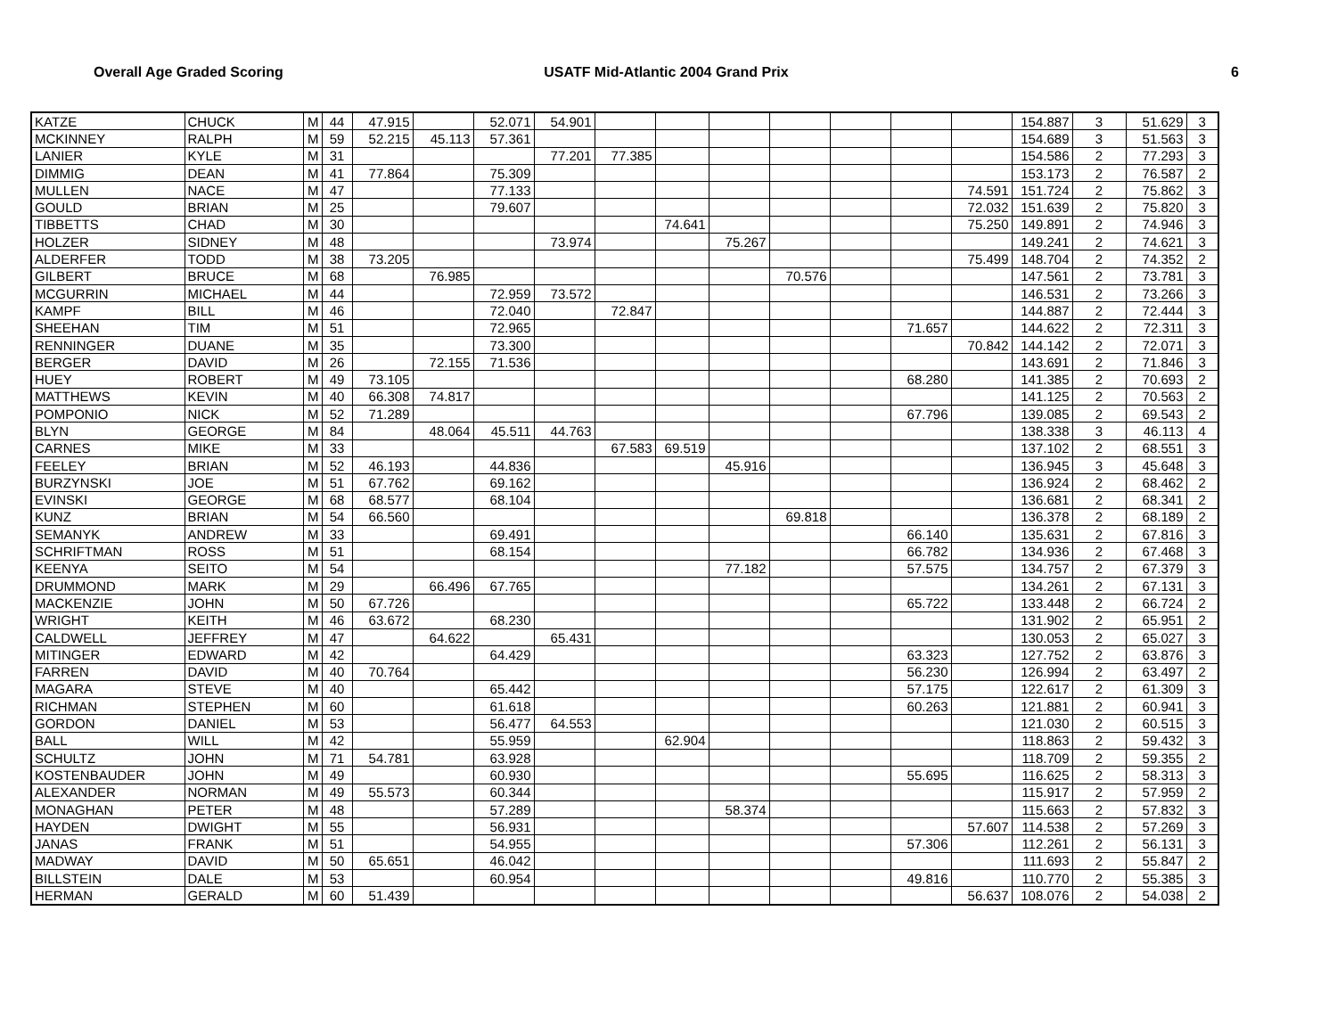Overall Age Graded Scoring USATF Mid-Atlantic 2004 Grand Prix
6
| KATZE | CHUCK | M | 44 | 47.915 | | 52.071 | 54.901 | | | | | | | | 154.887 | 3 | 51.629 | 3 |
| MCKINNEY | RALPH | M | 59 | 52.215 | 45.113 | 57.361 | | | | | | | | | 154.689 | 3 | 51.563 | 3 |
| LANIER | KYLE | M | 31 | | | | 77.201 | 77.385 | | | | | | | 154.586 | 2 | 77.293 | 3 |
| DIMMIG | DEAN | M | 41 | 77.864 | | 75.309 | | | | | | | | | 153.173 | 2 | 76.587 | 2 |
| MULLEN | NACE | M | 47 | | | 77.133 | | | | | | | | 74.591 | 151.724 | 2 | 75.862 | 3 |
| GOULD | BRIAN | M | 25 | | | 79.607 | | | | | | | | 72.032 | 151.639 | 2 | 75.820 | 3 |
| TIBBETTS | CHAD | M | 30 | | | | | | 74.641 | | | | | 75.250 | 149.891 | 2 | 74.946 | 3 |
| HOLZER | SIDNEY | M | 48 | | | | 73.974 | | | 75.267 | | | | | 149.241 | 2 | 74.621 | 3 |
| ALDERFER | TODD | M | 38 | 73.205 | | | | | | | | | | 75.499 | 148.704 | 2 | 74.352 | 2 |
| GILBERT | BRUCE | M | 68 | | 76.985 | | | | | | 70.576 | | | | 147.561 | 2 | 73.781 | 3 |
| MCGURRIN | MICHAEL | M | 44 | | | 72.959 | 73.572 | | | | | | | | 146.531 | 2 | 73.266 | 3 |
| KAMPF | BILL | M | 46 | | | 72.040 | | 72.847 | | | | | | | 144.887 | 2 | 72.444 | 3 |
| SHEEHAN | TIM | M | 51 | | | 72.965 | | | | | | | 71.657 | | 144.622 | 2 | 72.311 | 3 |
| RENNINGER | DUANE | M | 35 | | | 73.300 | | | | | | | | 70.842 | 144.142 | 2 | 72.071 | 3 |
| BERGER | DAVID | M | 26 | | 72.155 | 71.536 | | | | | | | | | 143.691 | 2 | 71.846 | 3 |
| HUEY | ROBERT | M | 49 | 73.105 | | | | | | | | | 68.280 | | 141.385 | 2 | 70.693 | 2 |
| MATTHEWS | KEVIN | M | 40 | 66.308 | 74.817 | | | | | | | | | | 141.125 | 2 | 70.563 | 2 |
| POMPONIO | NICK | M | 52 | 71.289 | | | | | | | | | 67.796 | | 139.085 | 2 | 69.543 | 2 |
| BLYN | GEORGE | M | 84 | | 48.064 | 45.511 | 44.763 | | | | | | | | 138.338 | 3 | 46.113 | 4 |
| CARNES | MIKE | M | 33 | | | | | 67.583 | 69.519 | | | | | | 137.102 | 2 | 68.551 | 3 |
| FEELEY | BRIAN | M | 52 | 46.193 | | 44.836 | | | | 45.916 | | | | | 136.945 | 3 | 45.648 | 3 |
| BURZYNSKI | JOE | M | 51 | 67.762 | | 69.162 | | | | | | | | | 136.924 | 2 | 68.462 | 2 |
| EVINSKI | GEORGE | M | 68 | 68.577 | | 68.104 | | | | | | | | | 136.681 | 2 | 68.341 | 2 |
| KUNZ | BRIAN | M | 54 | 66.560 | | | | | | | 69.818 | | | | 136.378 | 2 | 68.189 | 2 |
| SEMANYK | ANDREW | M | 33 | | | 69.491 | | | | | | | 66.140 | | 135.631 | 2 | 67.816 | 3 |
| SCHRIFTMAN | ROSS | M | 51 | | | 68.154 | | | | | | | 66.782 | | 134.936 | 2 | 67.468 | 3 |
| KEENYA | SEITO | M | 54 | | | | | | | 77.182 | | | 57.575 | | 134.757 | 2 | 67.379 | 3 |
| DRUMMOND | MARK | M | 29 | | 66.496 | 67.765 | | | | | | | | | 134.261 | 2 | 67.131 | 3 |
| MACKENZIE | JOHN | M | 50 | 67.726 | | | | | | | | | 65.722 | | 133.448 | 2 | 66.724 | 2 |
| WRIGHT | KEITH | M | 46 | 63.672 | | 68.230 | | | | | | | | | 131.902 | 2 | 65.951 | 2 |
| CALDWELL | JEFFREY | M | 47 | | 64.622 | | 65.431 | | | | | | | | 130.053 | 2 | 65.027 | 3 |
| MITINGER | EDWARD | M | 42 | | | 64.429 | | | | | | | 63.323 | | 127.752 | 2 | 63.876 | 3 |
| FARREN | DAVID | M | 40 | 70.764 | | | | | | | | | 56.230 | | 126.994 | 2 | 63.497 | 2 |
| MAGARA | STEVE | M | 40 | | | 65.442 | | | | | | | 57.175 | | 122.617 | 2 | 61.309 | 3 |
| RICHMAN | STEPHEN | M | 60 | | | 61.618 | | | | | | | 60.263 | | 121.881 | 2 | 60.941 | 3 |
| GORDON | DANIEL | M | 53 | | | 56.477 | 64.553 | | | | | | | | 121.030 | 2 | 60.515 | 3 |
| BALL | WILL | M | 42 | | | 55.959 | | | 62.904 | | | | | | 118.863 | 2 | 59.432 | 3 |
| SCHULTZ | JOHN | M | 71 | 54.781 | | 63.928 | | | | | | | | | 118.709 | 2 | 59.355 | 2 |
| KOSTENBAUDER | JOHN | M | 49 | | | 60.930 | | | | | | | 55.695 | | 116.625 | 2 | 58.313 | 3 |
| ALEXANDER | NORMAN | M | 49 | 55.573 | | 60.344 | | | | | | | | | 115.917 | 2 | 57.959 | 2 |
| MONAGHAN | PETER | M | 48 | | | 57.289 | | | | 58.374 | | | | | 115.663 | 2 | 57.832 | 3 |
| HAYDEN | DWIGHT | M | 55 | | | 56.931 | | | | | | | | 57.607 | 114.538 | 2 | 57.269 | 3 |
| JANAS | FRANK | M | 51 | | | 54.955 | | | | | | | 57.306 | | 112.261 | 2 | 56.131 | 3 |
| MADWAY | DAVID | M | 50 | 65.651 | | 46.042 | | | | | | | | | 111.693 | 2 | 55.847 | 2 |
| BILLSTEIN | DALE | M | 53 | | | 60.954 | | | | | | | 49.816 | | 110.770 | 2 | 55.385 | 3 |
| HERMAN | GERALD | M | 60 | 51.439 | | | | | | | | | | 56.637 | 108.076 | 2 | 54.038 | 2 |